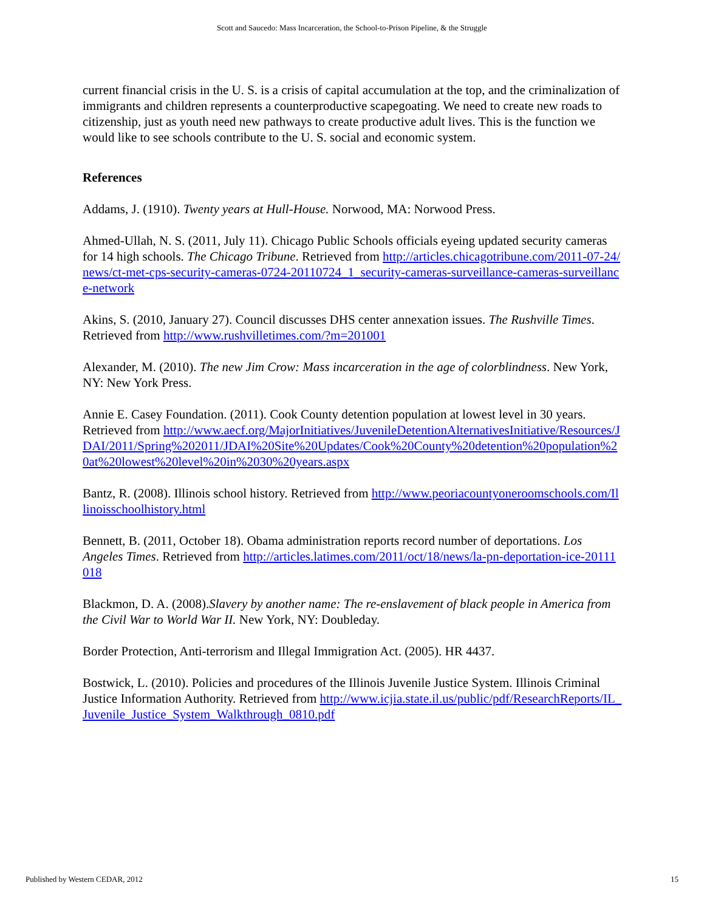Scott and Saucedo: Mass Incarceration, the School-to-Prison Pipeline, & the Struggle
current financial crisis in the U. S. is a crisis of capital accumulation at the top, and the criminalization of immigrants and children represents a counterproductive scapegoating. We need to create new roads to citizenship, just as youth need new pathways to create productive adult lives. This is the function we would like to see schools contribute to the U. S. social and economic system.
References
Addams, J. (1910). Twenty years at Hull-House. Norwood, MA: Norwood Press.
Ahmed-Ullah, N. S. (2011, July 11). Chicago Public Schools officials eyeing updated security cameras for 14 high schools. The Chicago Tribune. Retrieved from http://articles.chicagotribune.com/2011-07-24/news/ct-met-cps-security-cameras-0724-20110724_1_security-cameras-surveillance-cameras-surveillance-network
Akins, S. (2010, January 27). Council discusses DHS center annexation issues. The Rushville Times. Retrieved from http://www.rushvilletimes.com/?m=201001
Alexander, M. (2010). The new Jim Crow: Mass incarceration in the age of colorblindness. New York, NY: New York Press.
Annie E. Casey Foundation. (2011). Cook County detention population at lowest level in 30 years. Retrieved from http://www.aecf.org/MajorInitiatives/JuvenileDetentionAlternativesInitiative/Resources/JDAI/2011/Spring%202011/JDAI%20Site%20Updates/Cook%20County%20detention%20population%20at%20lowest%20level%20in%2030%20years.aspx
Bantz, R. (2008). Illinois school history. Retrieved from http://www.peoriacountyoneroomschools.com/Illinoisschoolhistory.html
Bennett, B. (2011, October 18). Obama administration reports record number of deportations. Los Angeles Times. Retrieved from http://articles.latimes.com/2011/oct/18/news/la-pn-deportation-ice-20111018
Blackmon, D. A. (2008).Slavery by another name: The re-enslavement of black people in America from the Civil War to World War II. New York, NY: Doubleday.
Border Protection, Anti-terrorism and Illegal Immigration Act. (2005). HR 4437.
Bostwick, L. (2010). Policies and procedures of the Illinois Juvenile Justice System. Illinois Criminal Justice Information Authority. Retrieved from http://www.icjia.state.il.us/public/pdf/ResearchReports/IL_Juvenile_Justice_System_Walkthrough_0810.pdf
Published by Western CEDAR, 2012 15